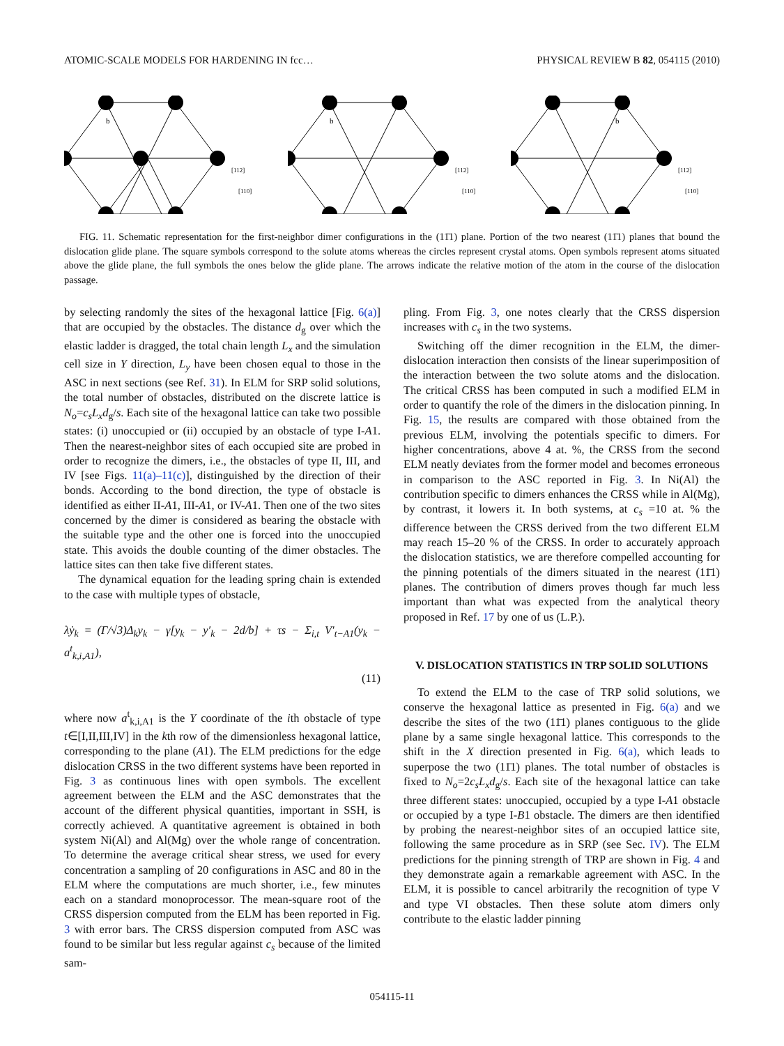ATOMIC-SCALE MODELS FOR HARDENING IN fcc… PHYSICAL REVIEW B 82, 054115 (2010)
b
[112]
[110]
b
[112]
[110]
b
[112]
[110]
FIG. 11. Schematic representation for the first-neighbor dimer configurations in the (11̄1) plane. Portion of the two nearest (11̄1) planes that bound the dislocation glide plane. The square symbols correspond to the solute atoms whereas the circles represent crystal atoms. Open symbols represent atoms situated above the glide plane, the full symbols the ones below the glide plane. The arrows indicate the relative motion of the atom in the course of the dislocation passage.
by selecting randomly the sites of the hexagonal lattice [Fig. 6(a)] that are occupied by the obstacles. The distance d<sub>g</sub> over which the elastic ladder is dragged, the total chain length L<sub>x</sub> and the simulation cell size in Y direction, L<sub>y</sub> have been chosen equal to those in the ASC in next sections (see Ref. 31). In ELM for SRP solid solutions, the total number of obstacles, distributed on the discrete lattice is N<sub>o</sub>=c<sub>s</sub>L<sub>x</sub>d<sub>g</sub>/s. Each site of the hexagonal lattice can take two possible states: (i) unoccupied or (ii) occupied by an obstacle of type I-A1. Then the nearest-neighbor sites of each occupied site are probed in order to recognize the dimers, i.e., the obstacles of type II, III, and IV [see Figs. 11(a)–11(c)], distinguished by the direction of their bonds. According to the bond direction, the type of obstacle is identified as either II-A1, III-A1, or IV-A1. Then one of the two sites concerned by the dimer is considered as bearing the obstacle with the suitable type and the other one is forced into the unoccupied state. This avoids the double counting of the dimer obstacles. The lattice sites can then take five different states.
The dynamical equation for the leading spring chain is extended to the case with multiple types of obstacle,
λẏ<sub>k</sub> = (Γ/√3)Δ<sub>k</sub>y<sub>k</sub> − γ[y<sub>k</sub> − y′<sub>k</sub> − 2d/b] + τs − Σ<sub>i,t</sub> V′<sub>t−A1</sub>(y<sub>k</sub> − a<sup>t</sup><sub>k,i,A1</sub>),
(11)
where now a<sup>t</sup><sub>k,i,A1</sub> is the Y coordinate of the ith obstacle of type t∈[I,II,III,IV] in the kth row of the dimensionless hexagonal lattice, corresponding to the plane (A1). The ELM predictions for the edge dislocation CRSS in the two different systems have been reported in Fig. 3 as continuous lines with open symbols. The excellent agreement between the ELM and the ASC demonstrates that the account of the different physical quantities, important in SSH, is correctly achieved. A quantitative agreement is obtained in both system Ni(Al) and Al(Mg) over the whole range of concentration. To determine the average critical shear stress, we used for every concentration a sampling of 20 configurations in ASC and 80 in the ELM where the computations are much shorter, i.e., few minutes each on a standard monoprocessor. The mean-square root of the CRSS dispersion computed from the ELM has been reported in Fig. 3 with error bars. The CRSS dispersion computed from ASC was found to be similar but less regular against c<sub>s</sub> because of the limited sam-
pling. From Fig. 3, one notes clearly that the CRSS dispersion increases with c<sub>s</sub> in the two systems.
Switching off the dimer recognition in the ELM, the dimer-dislocation interaction then consists of the linear superimposition of the interaction between the two solute atoms and the dislocation. The critical CRSS has been computed in such a modified ELM in order to quantify the role of the dimers in the dislocation pinning. In Fig. 15, the results are compared with those obtained from the previous ELM, involving the potentials specific to dimers. For higher concentrations, above 4 at. %, the CRSS from the second ELM neatly deviates from the former model and becomes erroneous in comparison to the ASC reported in Fig. 3. In Ni(Al) the contribution specific to dimers enhances the CRSS while in Al(Mg), by contrast, it lowers it. In both systems, at c<sub>s</sub> =10 at. % the difference between the CRSS derived from the two different ELM may reach 15–20 % of the CRSS. In order to accurately approach the dislocation statistics, we are therefore compelled accounting for the pinning potentials of the dimers situated in the nearest (11̄1) planes. The contribution of dimers proves though far much less important than what was expected from the analytical theory proposed in Ref. 17 by one of us (L.P.).
V. DISLOCATION STATISTICS IN TRP SOLID SOLUTIONS
To extend the ELM to the case of TRP solid solutions, we conserve the hexagonal lattice as presented in Fig. 6(a) and we describe the sites of the two (11̄1) planes contiguous to the glide plane by a same single hexagonal lattice. This corresponds to the shift in the X direction presented in Fig. 6(a), which leads to superpose the two (11̄1) planes. The total number of obstacles is fixed to N<sub>o</sub>=2c<sub>s</sub>L<sub>x</sub>d<sub>g</sub>/s. Each site of the hexagonal lattice can take three different states: unoccupied, occupied by a type I-A1 obstacle or occupied by a type I-B1 obstacle. The dimers are then identified by probing the nearest-neighbor sites of an occupied lattice site, following the same procedure as in SRP (see Sec. IV). The ELM predictions for the pinning strength of TRP are shown in Fig. 4 and they demonstrate again a remarkable agreement with ASC. In the ELM, it is possible to cancel arbitrarily the recognition of type V and type VI obstacles. Then these solute atom dimers only contribute to the elastic ladder pinning
054115-11